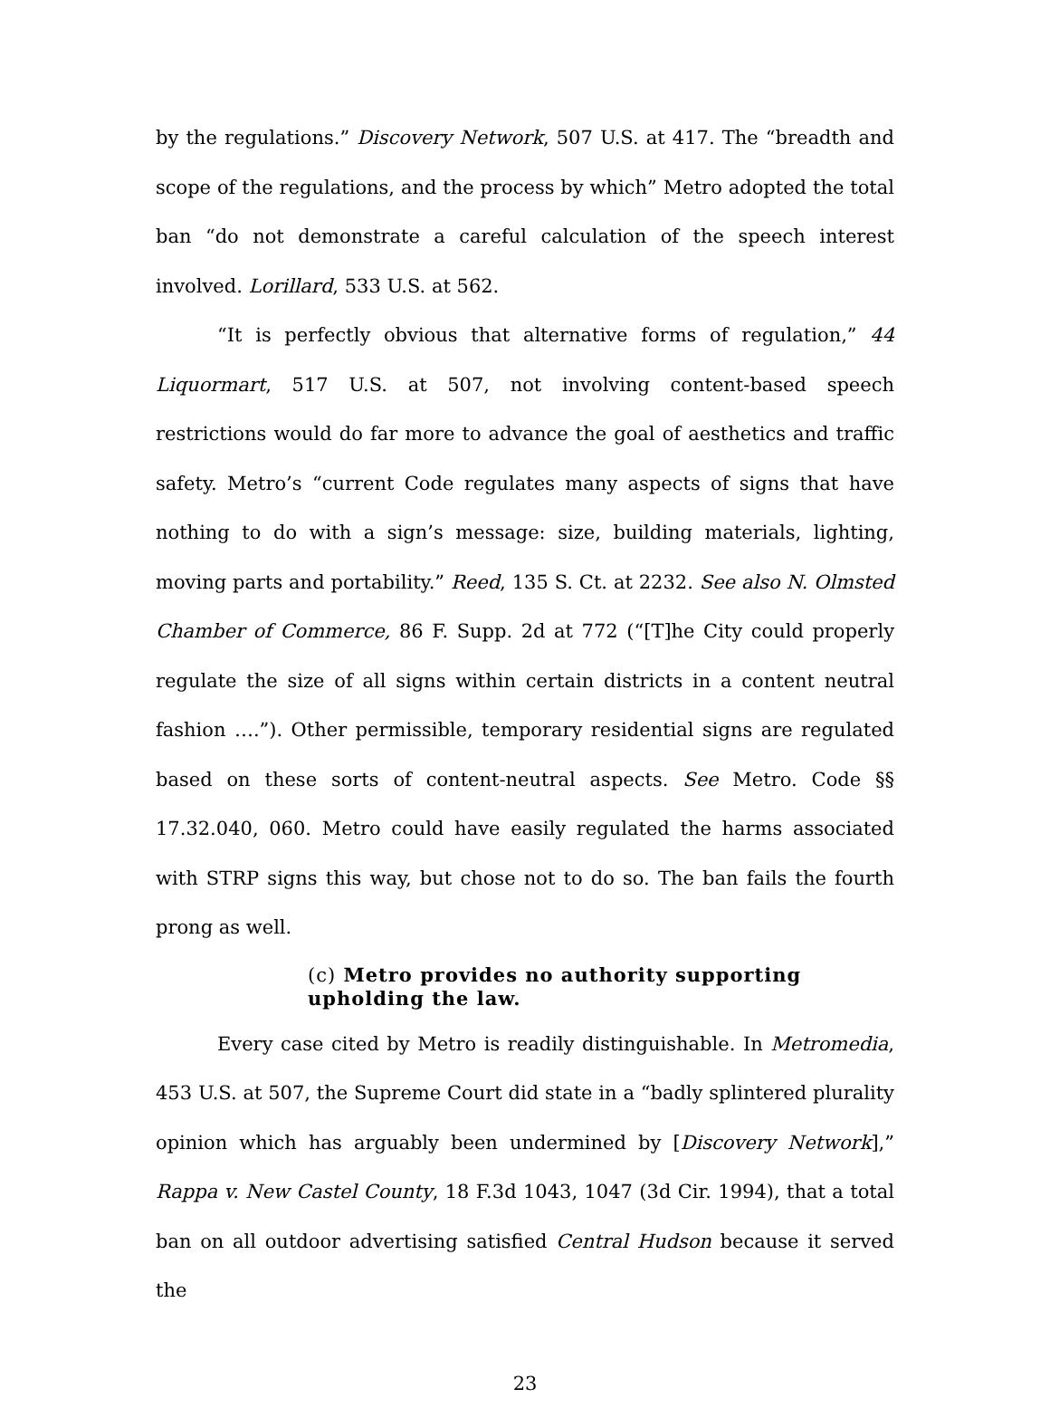by the regulations.” Discovery Network, 507 U.S. at 417. The “breadth and scope of the regulations, and the process by which” Metro adopted the total ban “do not demonstrate a careful calculation of the speech interest involved. Lorillard, 533 U.S. at 562.
“It is perfectly obvious that alternative forms of regulation,” 44 Liquormart, 517 U.S. at 507, not involving content-based speech restrictions would do far more to advance the goal of aesthetics and traffic safety. Metro’s “current Code regulates many aspects of signs that have nothing to do with a sign’s message: size, building materials, lighting, moving parts and portability.” Reed, 135 S. Ct. at 2232. See also N. Olmsted Chamber of Commerce, 86 F. Supp. 2d at 772 (“[T]he City could properly regulate the size of all signs within certain districts in a content neutral fashion ….”). Other permissible, temporary residential signs are regulated based on these sorts of content-neutral aspects. See Metro. Code §§ 17.32.040, 060. Metro could have easily regulated the harms associated with STRP signs this way, but chose not to do so. The ban fails the fourth prong as well.
(c) Metro provides no authority supporting upholding the law.
Every case cited by Metro is readily distinguishable. In Metromedia, 453 U.S. at 507, the Supreme Court did state in a “badly splintered plurality opinion which has arguably been undermined by [Discovery Network],” Rappa v. New Castel County, 18 F.3d 1043, 1047 (3d Cir. 1994), that a total ban on all outdoor advertising satisfied Central Hudson because it served the
23